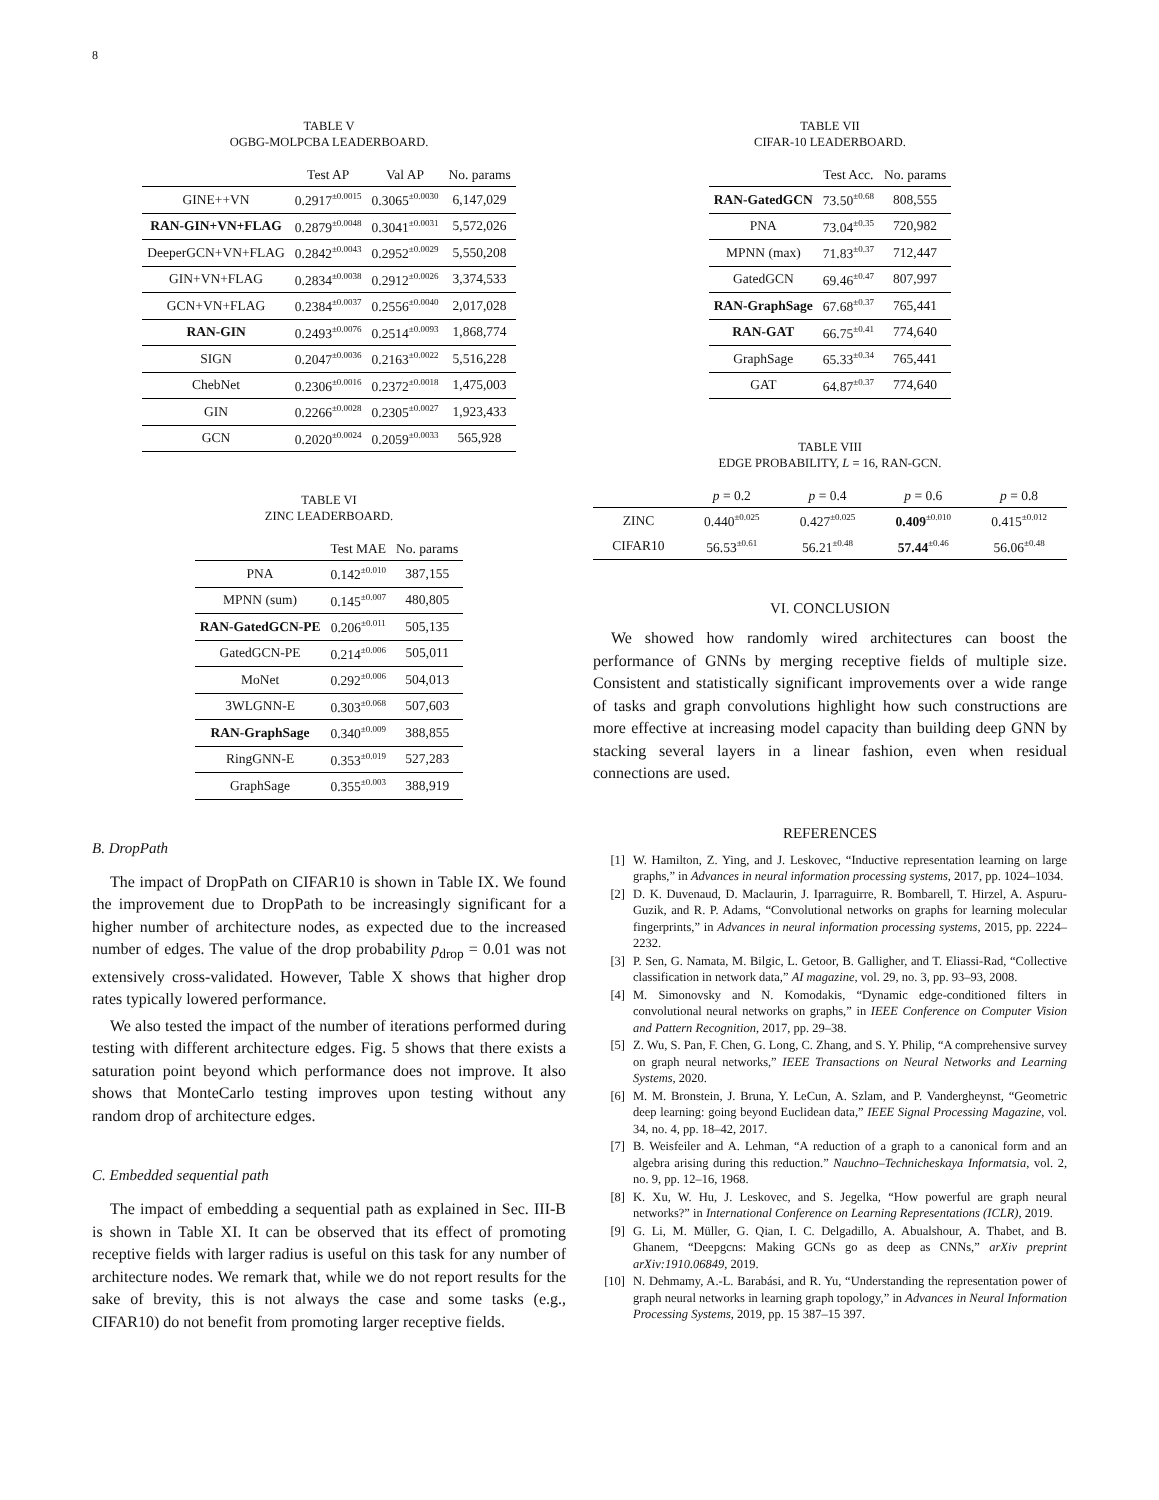8
TABLE V
OGBG-MOLPCBA LEADERBOARD.
| | Test AP | Val AP | No. params |
| --- | --- | --- | --- |
| GINE++VN | 0.2917<sup>±0.0015</sup> | 0.3065<sup>±0.0030</sup> | 6,147,029 |
| RAN-GIN+VN+FLAG | 0.2879<sup>±0.0048</sup> | 0.3041<sup>±0.0031</sup> | 5,572,026 |
| DeeperGCN+VN+FLAG | 0.2842<sup>±0.0043</sup> | 0.2952<sup>±0.0029</sup> | 5,550,208 |
| GIN+VN+FLAG | 0.2834<sup>±0.0038</sup> | 0.2912<sup>±0.0026</sup> | 3,374,533 |
| GCN+VN+FLAG | 0.2384<sup>±0.0037</sup> | 0.2556<sup>±0.0040</sup> | 2,017,028 |
| RAN-GIN | 0.2493<sup>±0.0076</sup> | 0.2514<sup>±0.0093</sup> | 1,868,774 |
| SIGN | 0.2047<sup>±0.0036</sup> | 0.2163<sup>±0.0022</sup> | 5,516,228 |
| ChebNet | 0.2306<sup>±0.0016</sup> | 0.2372<sup>±0.0018</sup> | 1,475,003 |
| GIN | 0.2266<sup>±0.0028</sup> | 0.2305<sup>±0.0027</sup> | 1,923,433 |
| GCN | 0.2020<sup>±0.0024</sup> | 0.2059<sup>±0.0033</sup> | 565,928 |
TABLE VI
ZINC LEADERBOARD.
| | Test MAE | No. params |
| --- | --- | --- |
| PNA | 0.142<sup>±0.010</sup> | 387,155 |
| MPNN (sum) | 0.145<sup>±0.007</sup> | 480,805 |
| RAN-GatedGCN-PE | 0.206<sup>±0.011</sup> | 505,135 |
| GatedGCN-PE | 0.214<sup>±0.006</sup> | 505,011 |
| MoNet | 0.292<sup>±0.006</sup> | 504,013 |
| 3WLGNN-E | 0.303<sup>±0.068</sup> | 507,603 |
| RAN-GraphSage | 0.340<sup>±0.009</sup> | 388,855 |
| RingGNN-E | 0.353<sup>±0.019</sup> | 527,283 |
| GraphSage | 0.355<sup>±0.003</sup> | 388,919 |
B. DropPath
The impact of DropPath on CIFAR10 is shown in Table IX. We found the improvement due to DropPath to be increasingly significant for a higher number of architecture nodes, as expected due to the increased number of edges. The value of the drop probability p<sub>drop</sub> = 0.01 was not extensively cross-validated. However, Table X shows that higher drop rates typically lowered performance.
We also tested the impact of the number of iterations performed during testing with different architecture edges. Fig. 5 shows that there exists a saturation point beyond which performance does not improve. It also shows that MonteCarlo testing improves upon testing without any random drop of architecture edges.
C. Embedded sequential path
The impact of embedding a sequential path as explained in Sec. III-B is shown in Table XI. It can be observed that its effect of promoting receptive fields with larger radius is useful on this task for any number of architecture nodes. We remark that, while we do not report results for the sake of brevity, this is not always the case and some tasks (e.g., CIFAR10) do not benefit from promoting larger receptive fields.
TABLE VII
CIFAR-10 LEADERBOARD.
| | Test Acc. | No. params |
| --- | --- | --- |
| RAN-GatedGCN | 73.50<sup>±0.68</sup> | 808,555 |
| PNA | 73.04<sup>±0.35</sup> | 720,982 |
| MPNN (max) | 71.83<sup>±0.37</sup> | 712,447 |
| GatedGCN | 69.46<sup>±0.47</sup> | 807,997 |
| RAN-GraphSage | 67.68<sup>±0.37</sup> | 765,441 |
| RAN-GAT | 66.75<sup>±0.41</sup> | 774,640 |
| GraphSage | 65.33<sup>±0.34</sup> | 765,441 |
| GAT | 64.87<sup>±0.37</sup> | 774,640 |
TABLE VIII
EDGE PROBABILITY, L = 16, RAN-GCN.
| | p = 0.2 | p = 0.4 | p = 0.6 | p = 0.8 |
| --- | --- | --- | --- | --- |
| ZINC | 0.440<sup>±0.025</sup> | 0.427<sup>±0.025</sup> | 0.409<sup>±0.010</sup> | 0.415<sup>±0.012</sup> |
| CIFAR10 | 56.53<sup>±0.61</sup> | 56.21<sup>±0.48</sup> | 57.44<sup>±0.46</sup> | 56.06<sup>±0.48</sup> |
VI. CONCLUSION
We showed how randomly wired architectures can boost the performance of GNNs by merging receptive fields of multiple size. Consistent and statistically significant improvements over a wide range of tasks and graph convolutions highlight how such constructions are more effective at increasing model capacity than building deep GNN by stacking several layers in a linear fashion, even when residual connections are used.
REFERENCES
[1] W. Hamilton, Z. Ying, and J. Leskovec, “Inductive representation learning on large graphs,” in Advances in neural information processing systems, 2017, pp. 1024–1034.
[2] D. K. Duvenaud, D. Maclaurin, J. Iparraguirre, R. Bombarell, T. Hirzel, A. Aspuru-Guzik, and R. P. Adams, “Convolutional networks on graphs for learning molecular fingerprints,” in Advances in neural information processing systems, 2015, pp. 2224–2232.
[3] P. Sen, G. Namata, M. Bilgic, L. Getoor, B. Galligher, and T. Eliassi-Rad, “Collective classification in network data,” AI magazine, vol. 29, no. 3, pp. 93–93, 2008.
[4] M. Simonovsky and N. Komodakis, “Dynamic edge-conditioned filters in convolutional neural networks on graphs,” in IEEE Conference on Computer Vision and Pattern Recognition, 2017, pp. 29–38.
[5] Z. Wu, S. Pan, F. Chen, G. Long, C. Zhang, and S. Y. Philip, “A comprehensive survey on graph neural networks,” IEEE Transactions on Neural Networks and Learning Systems, 2020.
[6] M. M. Bronstein, J. Bruna, Y. LeCun, A. Szlam, and P. Vandergheynst, “Geometric deep learning: going beyond Euclidean data,” IEEE Signal Processing Magazine, vol. 34, no. 4, pp. 18–42, 2017.
[7] B. Weisfeiler and A. Lehman, “A reduction of a graph to a canonical form and an algebra arising during this reduction.” Nauchno–Technicheskaya Informatsia, vol. 2, no. 9, pp. 12–16, 1968.
[8] K. Xu, W. Hu, J. Leskovec, and S. Jegelka, “How powerful are graph neural networks?” in International Conference on Learning Representations (ICLR), 2019.
[9] G. Li, M. Müller, G. Qian, I. C. Delgadillo, A. Abualshour, A. Thabet, and B. Ghanem, “Deepgcns: Making GCNs go as deep as CNNs,” arXiv preprint arXiv:1910.06849, 2019.
[10] N. Dehmamy, A.-L. Barabási, and R. Yu, “Understanding the representation power of graph neural networks in learning graph topology,” in Advances in Neural Information Processing Systems, 2019, pp. 15 387–15 397.